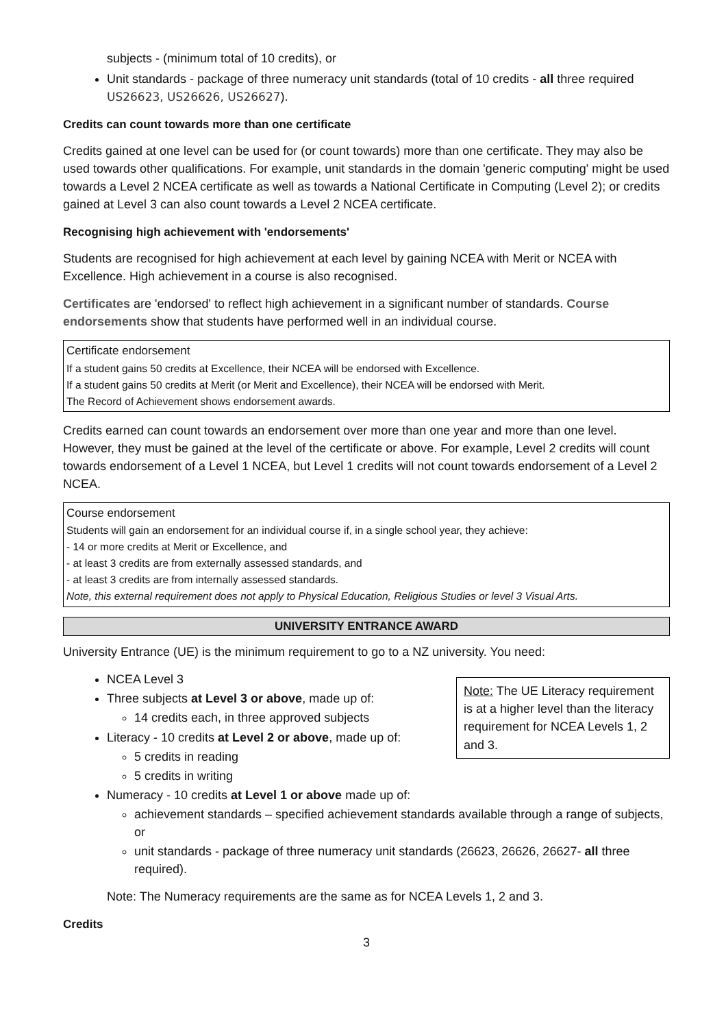subjects - (minimum total of 10 credits), or
Unit standards - package of three numeracy unit standards (total of 10 credits - all three required US26623, US26626, US26627).
Credits can count towards more than one certificate
Credits gained at one level can be used for (or count towards) more than one certificate. They may also be used towards other qualifications. For example, unit standards in the domain 'generic computing' might be used towards a Level 2 NCEA certificate as well as towards a National Certificate in Computing (Level 2); or credits gained at Level 3 can also count towards a Level 2 NCEA certificate.
Recognising high achievement with 'endorsements'
Students are recognised for high achievement at each level by gaining NCEA with Merit or NCEA with Excellence. High achievement in a course is also recognised.
Certificates are 'endorsed' to reflect high achievement in a significant number of standards. Course endorsements show that students have performed well in an individual course.
Certificate endorsement
If a student gains 50 credits at Excellence, their NCEA will be endorsed with Excellence.
If a student gains 50 credits at Merit (or Merit and Excellence), their NCEA will be endorsed with Merit.
The Record of Achievement shows endorsement awards.
Credits earned can count towards an endorsement over more than one year and more than one level. However, they must be gained at the level of the certificate or above. For example, Level 2 credits will count towards endorsement of a Level 1 NCEA, but Level 1 credits will not count towards endorsement of a Level 2 NCEA.
Course endorsement
Students will gain an endorsement for an individual course if, in a single school year, they achieve:
- 14 or more credits at Merit or Excellence, and
- at least 3 credits are from externally assessed standards, and
- at least 3 credits are from internally assessed standards.
Note, this external requirement does not apply to Physical Education, Religious Studies or level 3 Visual Arts.
UNIVERSITY ENTRANCE AWARD
University Entrance (UE) is the minimum requirement to go to a NZ university. You need:
Note: The UE Literacy requirement is at a higher level than the literacy requirement for NCEA Levels 1, 2 and 3.
NCEA Level 3
Three subjects at Level 3 or above, made up of:
14 credits each, in three approved subjects
Literacy - 10 credits at Level 2 or above, made up of:
5 credits in reading
5 credits in writing
Numeracy - 10 credits at Level 1 or above made up of:
achievement standards – specified achievement standards available through a range of subjects, or
unit standards - package of three numeracy unit standards (26623, 26626, 26627- all three required).
Note: The Numeracy requirements are the same as for NCEA Levels 1, 2 and 3.
Credits
3